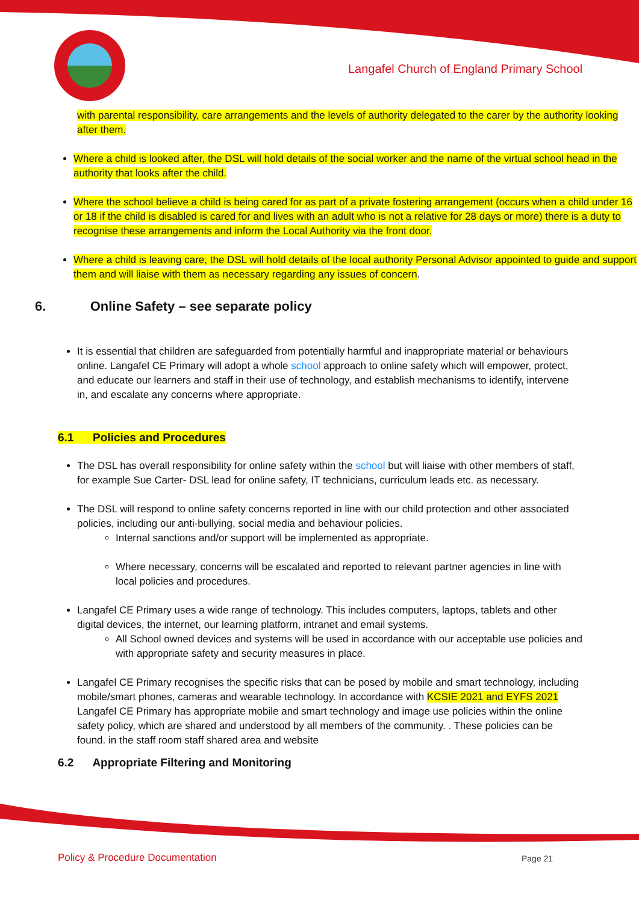Langafel Church of England Primary School
with parental responsibility, care arrangements and the levels of authority delegated to the carer by the authority looking after them.
Where a child is looked after, the DSL will hold details of the social worker and the name of the virtual school head in the authority that looks after the child.
Where the school believe a child is being cared for as part of a private fostering arrangement (occurs when a child under 16 or 18 if the child is disabled is cared for and lives with an adult who is not a relative for 28 days or more) there is a duty to recognise these arrangements and inform the Local Authority via the front door.
Where a child is leaving care, the DSL will hold details of the local authority Personal Advisor appointed to guide and support them and will liaise with them as necessary regarding any issues of concern.
6. Online Safety – see separate policy
It is essential that children are safeguarded from potentially harmful and inappropriate material or behaviours online. Langafel CE Primary will adopt a whole school approach to online safety which will empower, protect, and educate our learners and staff in their use of technology, and establish mechanisms to identify, intervene in, and escalate any concerns where appropriate.
6.1 Policies and Procedures
The DSL has overall responsibility for online safety within the school but will liaise with other members of staff, for example Sue Carter- DSL lead for online safety, IT technicians, curriculum leads etc. as necessary.
The DSL will respond to online safety concerns reported in line with our child protection and other associated policies, including our anti-bullying, social media and behaviour policies.
Internal sanctions and/or support will be implemented as appropriate.
Where necessary, concerns will be escalated and reported to relevant partner agencies in line with local policies and procedures.
Langafel CE Primary uses a wide range of technology. This includes computers, laptops, tablets and other digital devices, the internet, our learning platform, intranet and email systems.
All School owned devices and systems will be used in accordance with our acceptable use policies and with appropriate safety and security measures in place.
Langafel CE Primary recognises the specific risks that can be posed by mobile and smart technology, including mobile/smart phones, cameras and wearable technology. In accordance with KCSIE 2021 and EYFS 2021 Langafel CE Primary has appropriate mobile and smart technology and image use policies within the online safety policy, which are shared and understood by all members of the community. . These policies can be found. in the staff room staff shared area and website
6.2 Appropriate Filtering and Monitoring
Policy & Procedure Documentation
Page 21